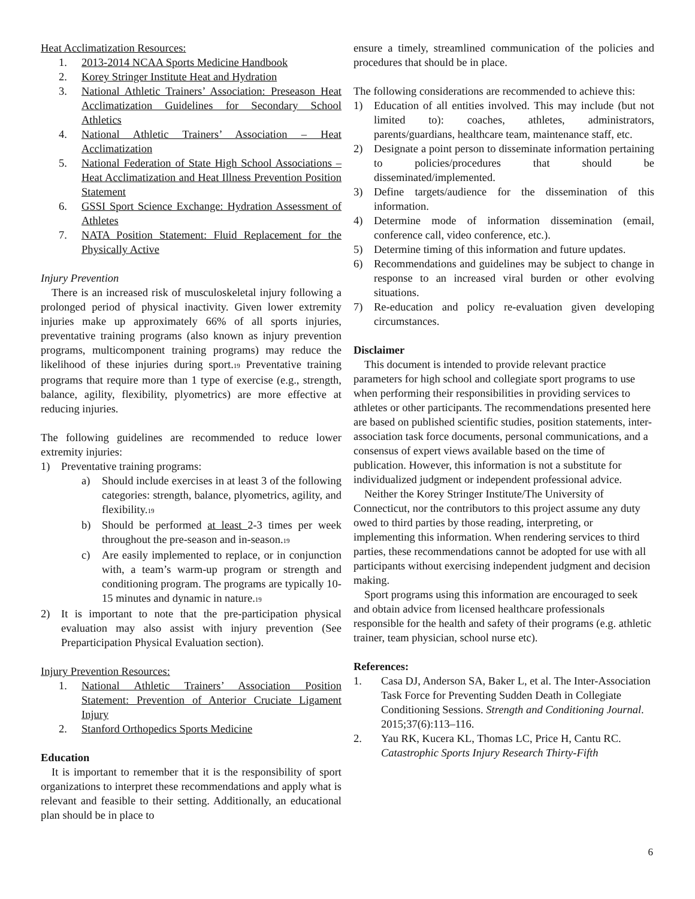Heat Acclimatization Resources:
1. 2013-2014 NCAA Sports Medicine Handbook
2. Korey Stringer Institute Heat and Hydration
3. National Athletic Trainers’ Association: Preseason Heat Acclimatization Guidelines for Secondary School Athletics
4. National Athletic Trainers’ Association – Heat Acclimatization
5. National Federation of State High School Associations – Heat Acclimatization and Heat Illness Prevention Position Statement
6. GSSI Sport Science Exchange: Hydration Assessment of Athletes
7. NATA Position Statement: Fluid Replacement for the Physically Active
Injury Prevention
There is an increased risk of musculoskeletal injury following a prolonged period of physical inactivity. Given lower extremity injuries make up approximately 66% of all sports injuries, preventative training programs (also known as injury prevention programs, multicomponent training programs) may reduce the likelihood of these injuries during sport.<sub>19</sub> Preventative training programs that require more than 1 type of exercise (e.g., strength, balance, agility, flexibility, plyometrics) are more effective at reducing injuries.
The following guidelines are recommended to reduce lower extremity injuries:
1) Preventative training programs:
a) Should include exercises in at least 3 of the following categories: strength, balance, plyometrics, agility, and flexibility.<sub>19</sub>
b) Should be performed at least 2-3 times per week throughout the pre-season and in-season.<sub>19</sub>
c) Are easily implemented to replace, or in conjunction with, a team’s warm-up program or strength and conditioning program. The programs are typically 10-15 minutes and dynamic in nature.<sub>19</sub>
2) It is important to note that the pre-participation physical evaluation may also assist with injury prevention (See Preparticipation Physical Evaluation section).
Injury Prevention Resources:
1. National Athletic Trainers’ Association Position Statement: Prevention of Anterior Cruciate Ligament Injury
2. Stanford Orthopedics Sports Medicine
Education
It is important to remember that it is the responsibility of sport organizations to interpret these recommendations and apply what is relevant and feasible to their setting. Additionally, an educational plan should be in place to
ensure a timely, streamlined communication of the policies and procedures that should be in place.
The following considerations are recommended to achieve this:
1) Education of all entities involved. This may include (but not limited to): coaches, athletes, administrators, parents/guardians, healthcare team, maintenance staff, etc.
2) Designate a point person to disseminate information pertaining to policies/procedures that should be disseminated/implemented.
3) Define targets/audience for the dissemination of this information.
4) Determine mode of information dissemination (email, conference call, video conference, etc.).
5) Determine timing of this information and future updates.
6) Recommendations and guidelines may be subject to change in response to an increased viral burden or other evolving situations.
7) Re-education and policy re-evaluation given developing circumstances.
Disclaimer
This document is intended to provide relevant practice parameters for high school and collegiate sport programs to use when performing their responsibilities in providing services to athletes or other participants. The recommendations presented here are based on published scientific studies, position statements, inter-association task force documents, personal communications, and a consensus of expert views available based on the time of publication. However, this information is not a substitute for individualized judgment or independent professional advice.
Neither the Korey Stringer Institute/The University of Connecticut, nor the contributors to this project assume any duty owed to third parties by those reading, interpreting, or implementing this information. When rendering services to third parties, these recommendations cannot be adopted for use with all participants without exercising independent judgment and decision making.
Sport programs using this information are encouraged to seek and obtain advice from licensed healthcare professionals responsible for the health and safety of their programs (e.g. athletic trainer, team physician, school nurse etc).
References:
1. Casa DJ, Anderson SA, Baker L, et al. The Inter-Association Task Force for Preventing Sudden Death in Collegiate Conditioning Sessions. Strength and Conditioning Journal. 2015;37(6):113–116.
2. Yau RK, Kucera KL, Thomas LC, Price H, Cantu RC. Catastrophic Sports Injury Research Thirty-Fifth
6